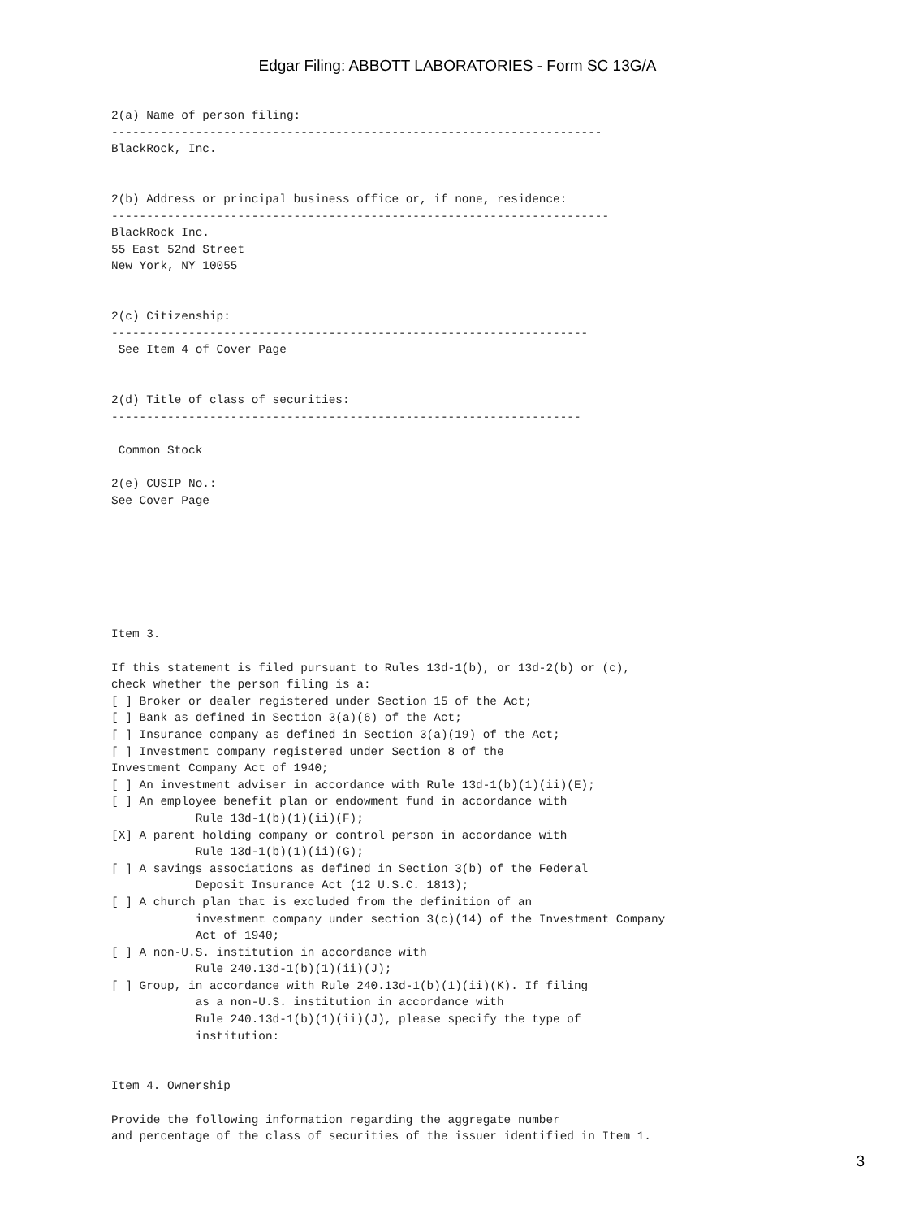Edgar Filing: ABBOTT LABORATORIES - Form SC 13G/A
2(a) Name of person filing:
----------------------------------------------------------------------
BlackRock, Inc.


2(b) Address or principal business office or, if none, residence:
-----------------------------------------------------------------------
BlackRock Inc.
55 East 52nd Street
New York, NY 10055


2(c) Citizenship:
--------------------------------------------------------------------
 See Item 4 of Cover Page


2(d) Title of class of securities:
-------------------------------------------------------------------

 Common Stock

2(e) CUSIP No.:
See Cover Page







Item 3.

If this statement is filed pursuant to Rules 13d-1(b), or 13d-2(b) or (c),
check whether the person filing is a:
[ ] Broker or dealer registered under Section 15 of the Act;
[ ] Bank as defined in Section 3(a)(6) of the Act;
[ ] Insurance company as defined in Section 3(a)(19) of the Act;
[ ] Investment company registered under Section 8 of the
Investment Company Act of 1940;
[ ] An investment adviser in accordance with Rule 13d-1(b)(1)(ii)(E);
[ ] An employee benefit plan or endowment fund in accordance with
            Rule 13d-1(b)(1)(ii)(F);
[X] A parent holding company or control person in accordance with
            Rule 13d-1(b)(1)(ii)(G);
[ ] A savings associations as defined in Section 3(b) of the Federal
            Deposit Insurance Act (12 U.S.C. 1813);
[ ] A church plan that is excluded from the definition of an
            investment company under section 3(c)(14) of the Investment Company
            Act of 1940;
[ ] A non-U.S. institution in accordance with
            Rule 240.13d-1(b)(1)(ii)(J);
[ ] Group, in accordance with Rule 240.13d-1(b)(1)(ii)(K). If filing
            as a non-U.S. institution in accordance with
            Rule 240.13d-1(b)(1)(ii)(J), please specify the type of
            institution:


Item 4. Ownership

Provide the following information regarding the aggregate number
and percentage of the class of securities of the issuer identified in Item 1.
3